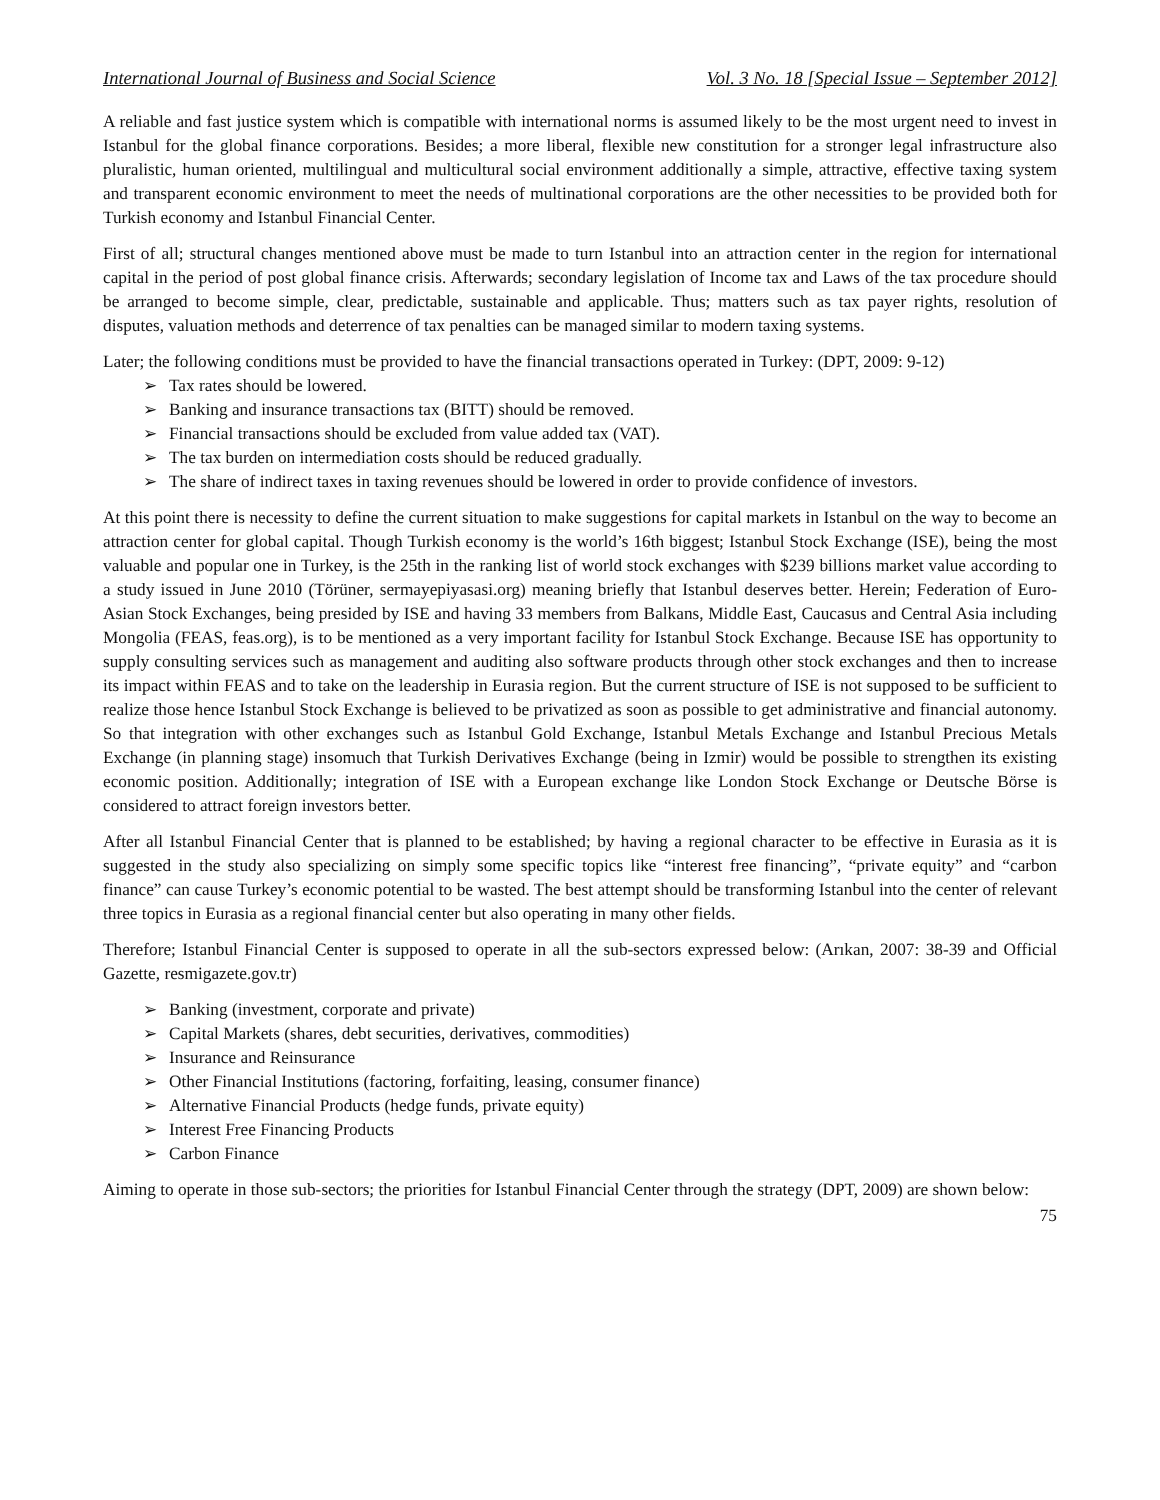International Journal of Business and Social Science Vol. 3 No. 18 [Special Issue – September 2012]
A reliable and fast justice system which is compatible with international norms is assumed likely to be the most urgent need to invest in Istanbul for the global finance corporations. Besides; a more liberal, flexible new constitution for a stronger legal infrastructure also pluralistic, human oriented, multilingual and multicultural social environment additionally a simple, attractive, effective taxing system and transparent economic environment to meet the needs of multinational corporations are the other necessities to be provided both for Turkish economy and Istanbul Financial Center.
First of all; structural changes mentioned above must be made to turn Istanbul into an attraction center in the region for international capital in the period of post global finance crisis. Afterwards; secondary legislation of Income tax and Laws of the tax procedure should be arranged to become simple, clear, predictable, sustainable and applicable. Thus; matters such as tax payer rights, resolution of disputes, valuation methods and deterrence of tax penalties can be managed similar to modern taxing systems.
Later; the following conditions must be provided to have the financial transactions operated in Turkey: (DPT, 2009: 9-12)
➢ Tax rates should be lowered.
➢ Banking and insurance transactions tax (BITT) should be removed.
➢ Financial transactions should be excluded from value added tax (VAT).
➢ The tax burden on intermediation costs should be reduced gradually.
➢ The share of indirect taxes in taxing revenues should be lowered in order to provide confidence of investors.
At this point there is necessity to define the current situation to make suggestions for capital markets in Istanbul on the way to become an attraction center for global capital. Though Turkish economy is the world’s 16th biggest; Istanbul Stock Exchange (ISE), being the most valuable and popular one in Turkey, is the 25th in the ranking list of world stock exchanges with $239 billions market value according to a study issued in June 2010 (Törüner, sermayepiyasasi.org) meaning briefly that Istanbul deserves better. Herein; Federation of Euro-Asian Stock Exchanges, being presided by ISE and having 33 members from Balkans, Middle East, Caucasus and Central Asia including Mongolia (FEAS, feas.org), is to be mentioned as a very important facility for Istanbul Stock Exchange. Because ISE has opportunity to supply consulting services such as management and auditing also software products through other stock exchanges and then to increase its impact within FEAS and to take on the leadership in Eurasia region. But the current structure of ISE is not supposed to be sufficient to realize those hence Istanbul Stock Exchange is believed to be privatized as soon as possible to get administrative and financial autonomy. So that integration with other exchanges such as Istanbul Gold Exchange, Istanbul Metals Exchange and Istanbul Precious Metals Exchange (in planning stage) insomuch that Turkish Derivatives Exchange (being in Izmir) would be possible to strengthen its existing economic position. Additionally; integration of ISE with a European exchange like London Stock Exchange or Deutsche Börse is considered to attract foreign investors better.
After all Istanbul Financial Center that is planned to be established; by having a regional character to be effective in Eurasia as it is suggested in the study also specializing on simply some specific topics like “interest free financing”, “private equity” and “carbon finance” can cause Turkey’s economic potential to be wasted. The best attempt should be transforming Istanbul into the center of relevant three topics in Eurasia as a regional financial center but also operating in many other fields.
Therefore; Istanbul Financial Center is supposed to operate in all the sub-sectors expressed below: (Arıkan, 2007: 38-39 and Official Gazette, resmigazete.gov.tr)
➢ Banking (investment, corporate and private)
➢ Capital Markets (shares, debt securities, derivatives, commodities)
➢ Insurance and Reinsurance
➢ Other Financial Institutions (factoring, forfaiting, leasing, consumer finance)
➢ Alternative Financial Products (hedge funds, private equity)
➢ Interest Free Financing Products
➢ Carbon Finance
Aiming to operate in those sub-sectors; the priorities for Istanbul Financial Center through the strategy (DPT, 2009) are shown below:
75